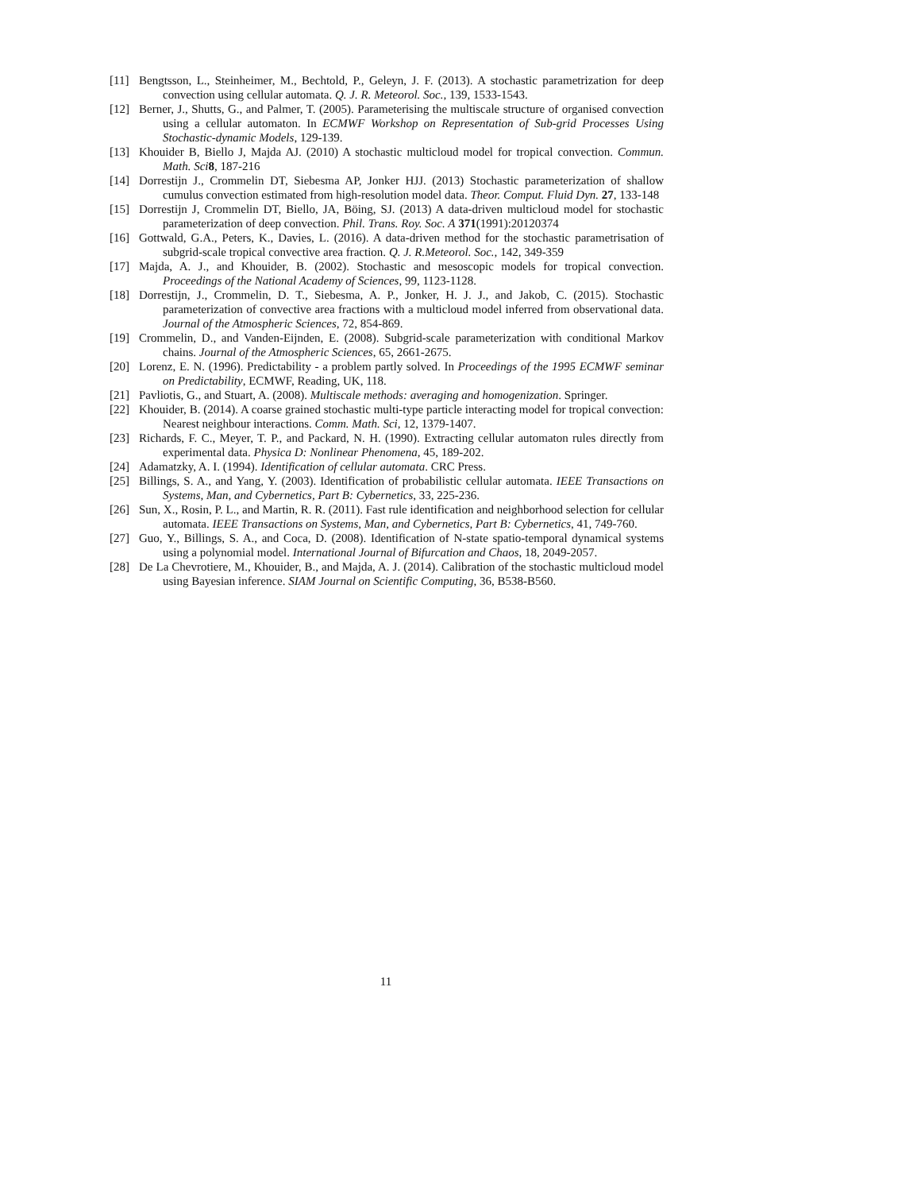[11] Bengtsson, L., Steinheimer, M., Bechtold, P., Geleyn, J. F. (2013). A stochastic parametrization for deep convection using cellular automata. Q. J. R. Meteorol. Soc., 139, 1533-1543.
[12] Berner, J., Shutts, G., and Palmer, T. (2005). Parameterising the multiscale structure of organised convection using a cellular automaton. In ECMWF Workshop on Representation of Sub-grid Processes Using Stochastic-dynamic Models, 129-139.
[13] Khouider B, Biello J, Majda AJ. (2010) A stochastic multicloud model for tropical convection. Commun. Math. Sci 8, 187-216
[14] Dorrestijn J., Crommelin DT, Siebesma AP, Jonker HJJ. (2013) Stochastic parameterization of shallow cumulus convection estimated from high-resolution model data. Theor. Comput. Fluid Dyn. 27, 133-148
[15] Dorrestijn J, Crommelin DT, Biello, JA, Böing, SJ. (2013) A data-driven multicloud model for stochastic parameterization of deep convection. Phil. Trans. Roy. Soc. A 371(1991):20120374
[16] Gottwald, G.A., Peters, K., Davies, L. (2016). A data-driven method for the stochastic parametrisation of subgrid-scale tropical convective area fraction. Q. J. R.Meteorol. Soc., 142, 349-359
[17] Majda, A. J., and Khouider, B. (2002). Stochastic and mesoscopic models for tropical convection. Proceedings of the National Academy of Sciences, 99, 1123-1128.
[18] Dorrestijn, J., Crommelin, D. T., Siebesma, A. P., Jonker, H. J. J., and Jakob, C. (2015). Stochastic parameterization of convective area fractions with a multicloud model inferred from observational data. Journal of the Atmospheric Sciences, 72, 854-869.
[19] Crommelin, D., and Vanden-Eijnden, E. (2008). Subgrid-scale parameterization with conditional Markov chains. Journal of the Atmospheric Sciences, 65, 2661-2675.
[20] Lorenz, E. N. (1996). Predictability - a problem partly solved. In Proceedings of the 1995 ECMWF seminar on Predictability, ECMWF, Reading, UK, 118.
[21] Pavliotis, G., and Stuart, A. (2008). Multiscale methods: averaging and homogenization. Springer.
[22] Khouider, B. (2014). A coarse grained stochastic multi-type particle interacting model for tropical convection: Nearest neighbour interactions. Comm. Math. Sci, 12, 1379-1407.
[23] Richards, F. C., Meyer, T. P., and Packard, N. H. (1990). Extracting cellular automaton rules directly from experimental data. Physica D: Nonlinear Phenomena, 45, 189-202.
[24] Adamatzky, A. I. (1994). Identification of cellular automata. CRC Press.
[25] Billings, S. A., and Yang, Y. (2003). Identification of probabilistic cellular automata. IEEE Transactions on Systems, Man, and Cybernetics, Part B: Cybernetics, 33, 225-236.
[26] Sun, X., Rosin, P. L., and Martin, R. R. (2011). Fast rule identification and neighborhood selection for cellular automata. IEEE Transactions on Systems, Man, and Cybernetics, Part B: Cybernetics, 41, 749-760.
[27] Guo, Y., Billings, S. A., and Coca, D. (2008). Identification of N-state spatio-temporal dynamical systems using a polynomial model. International Journal of Bifurcation and Chaos, 18, 2049-2057.
[28] De La Chevrotiere, M., Khouider, B., and Majda, A. J. (2014). Calibration of the stochastic multicloud model using Bayesian inference. SIAM Journal on Scientific Computing, 36, B538-B560.
11